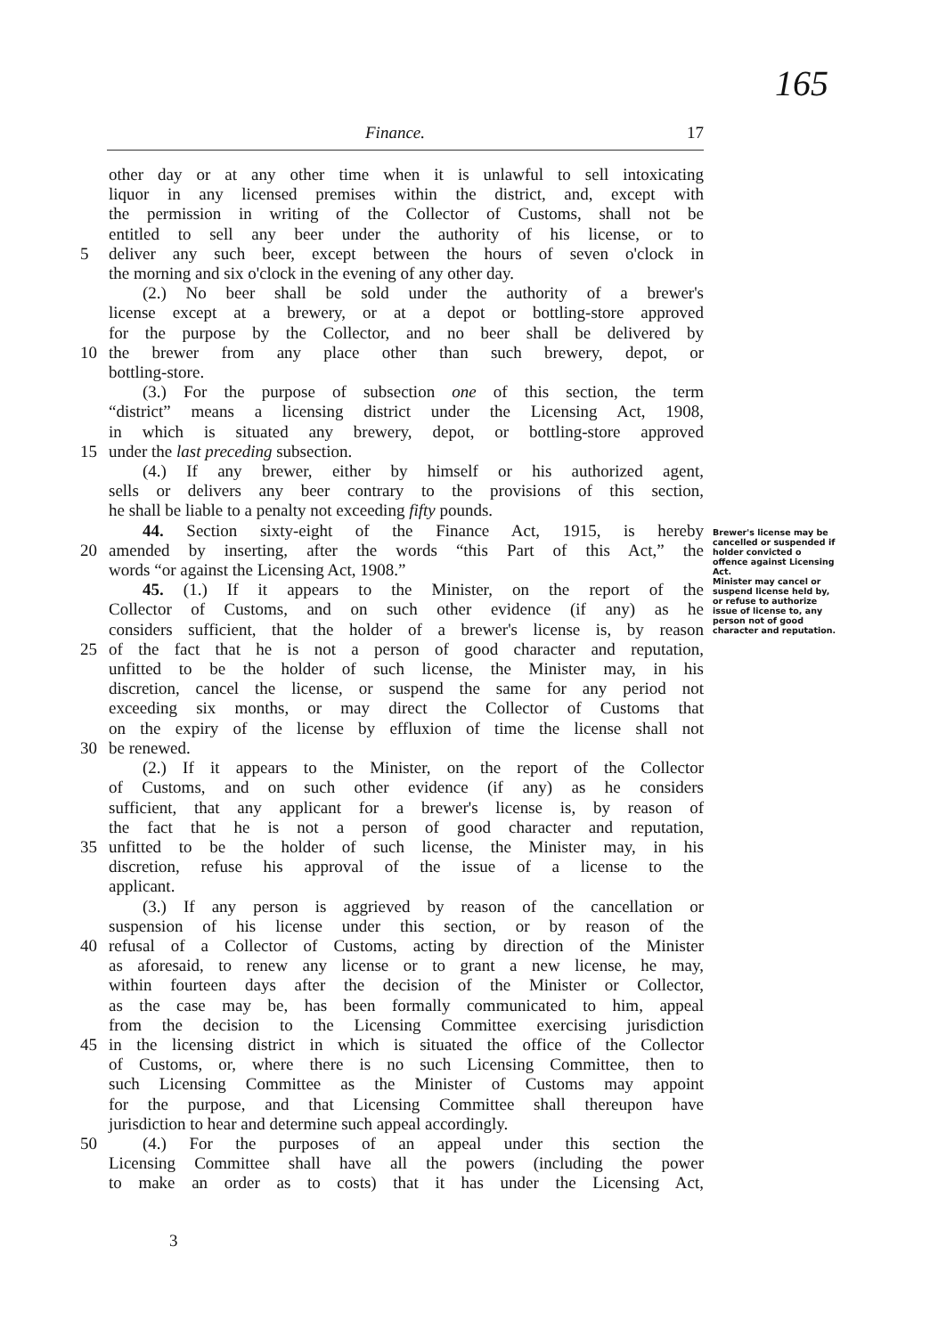165
Finance. 17
other day or at any other time when it is unlawful to sell intoxicating
liquor in any licensed premises within the district, and, except with
the permission in writing of the Collector of Customs, shall not be
entitled to sell any beer under the authority of his license, or to
5 deliver any such beer, except between the hours of seven o'clock in
the morning and six o'clock in the evening of any other day.
  (2.) No beer shall be sold under the authority of a brewer's
license except at a brewery, or at a depot or bottling-store approved
for the purpose by the Collector, and no beer shall be delivered by
10 the brewer from any place other than such brewery, depot, or
bottling-store.
  (3.) For the purpose of subsection one of this section, the term
“district” means a licensing district under the Licensing Act, 1908,
in which is situated any brewery, depot, or bottling-store approved
15 under the last preceding subsection.
  (4.) If any brewer, either by himself or his authorized agent,
sells or delivers any beer contrary to the provisions of this section,
he shall be liable to a penalty not exceeding fifty pounds.
  44. Section sixty-eight of the Finance Act, 1915, is hereby
20 amended by inserting, after the words “this Part of this Act,” the
words “or against the Licensing Act, 1908.”
  45. (1.) If it appears to the Minister, on the report of the
Collector of Customs, and on such other evidence (if any) as he
considers sufficient, that the holder of a brewer's license is, by reason
25 of the fact that he is not a person of good character and reputation,
unfitted to be the holder of such license, the Minister may, in his
discretion, cancel the license, or suspend the same for any period not
exceeding six months, or may direct the Collector of Customs that
on the expiry of the license by effluxion of time the license shall not
30 be renewed.
  (2.) If it appears to the Minister, on the report of the Collector
of Customs, and on such other evidence (if any) as he considers
sufficient, that any applicant for a brewer's license is, by reason of
the fact that he is not a person of good character and reputation,
35 unfitted to be the holder of such license, the Minister may, in his
discretion, refuse his approval of the issue of a license to the
applicant.
  (3.) If any person is aggrieved by reason of the cancellation or
suspension of his license under this section, or by reason of the
40 refusal of a Collector of Customs, acting by direction of the Minister
as aforesaid, to renew any license or to grant a new license, he may,
within fourteen days after the decision of the Minister or Collector,
as the case may be, has been formally communicated to him, appeal
from the decision to the Licensing Committee exercising jurisdiction
45 in the licensing district in which is situated the office of the Collector
of Customs, or, where there is no such Licensing Committee, then to
such Licensing Committee as the Minister of Customs may appoint
for the purpose, and that Licensing Committee shall thereupon have
jurisdiction to hear and determine such appeal accordingly.
50  (4.) For the purposes of an appeal under this section the
Licensing Committee shall have all the powers (including the power
to make an order as to costs) that it has under the Licensing Act,
Brewer's license may be cancelled or suspended if holder convicted o offence against Licensing Act.
Minister may cancel or suspend license held by, or refuse to authorize issue of license to, any person not of good character and reputation.
3